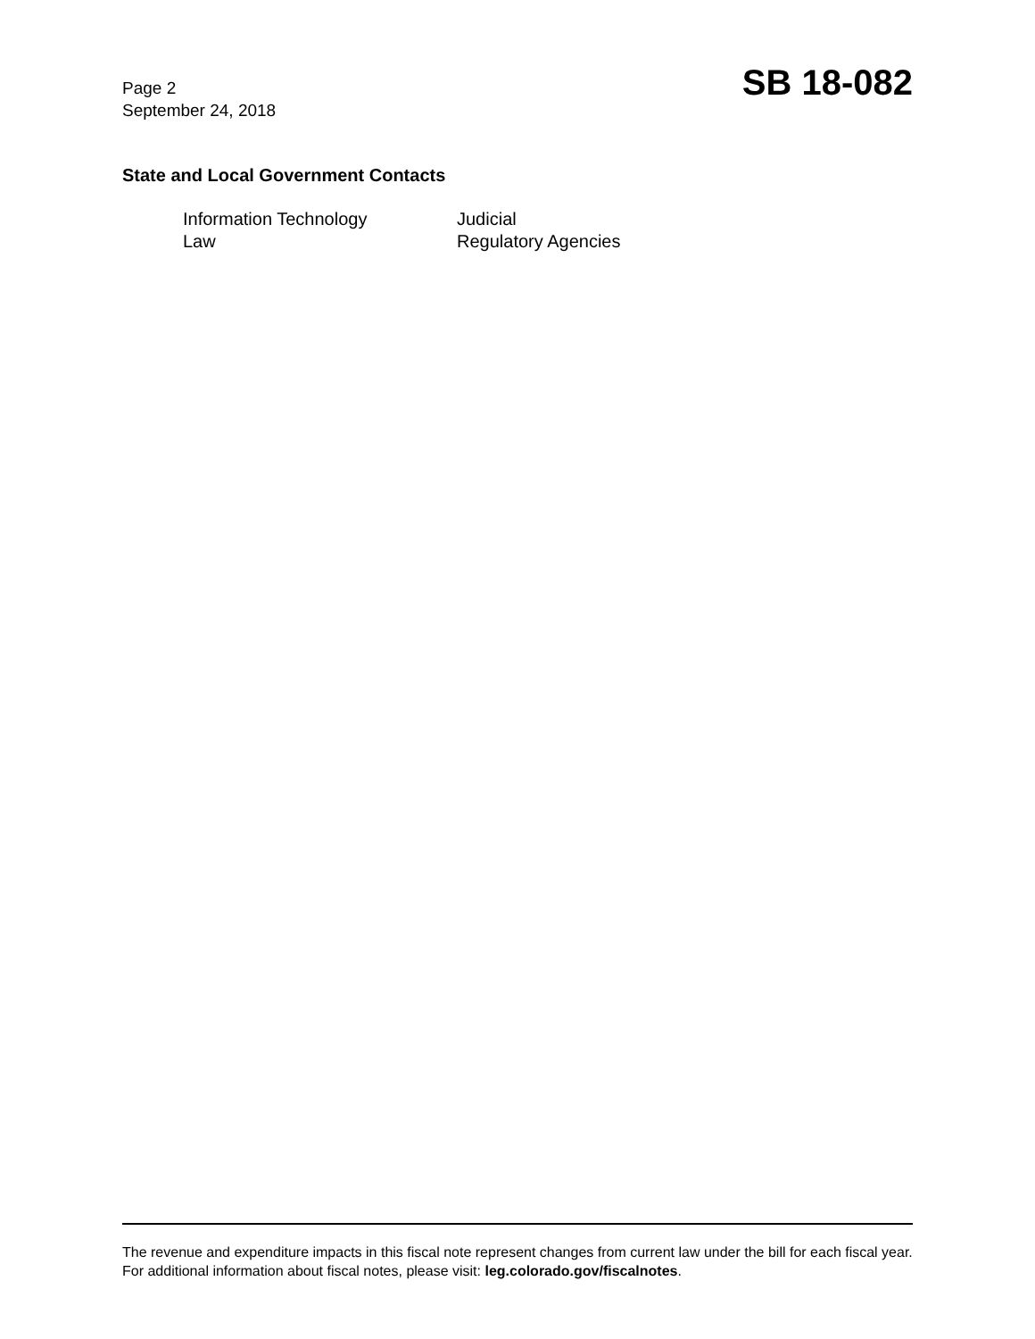Page 2
September 24, 2018
SB 18-082
State and Local Government Contacts
Information Technology
Judicial
Law
Regulatory Agencies
The revenue and expenditure impacts in this fiscal note represent changes from current law under the bill for each fiscal year. For additional information about fiscal notes, please visit: leg.colorado.gov/fiscalnotes.